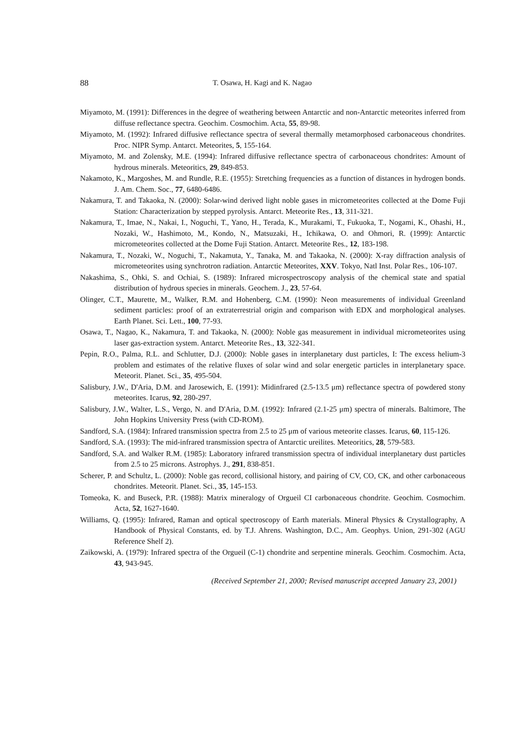88 T. Osawa, H. Kagi and K. Nagao
Miyamoto, M. (1991): Differences in the degree of weathering between Antarctic and non-Antarctic meteorites inferred from diffuse reflectance spectra. Geochim. Cosmochim. Acta, 55, 89-98.
Miyamoto, M. (1992): Infrared diffusive reflectance spectra of several thermally metamorphosed carbonaceous chondrites. Proc. NIPR Symp. Antarct. Meteorites, 5, 155-164.
Miyamoto, M. and Zolensky, M.E. (1994): Infrared diffusive reflectance spectra of carbonaceous chondrites: Amount of hydrous minerals. Meteoritics, 29, 849-853.
Nakamoto, K., Margoshes, M. and Rundle, R.E. (1955): Stretching frequencies as a function of distances in hydrogen bonds. J. Am. Chem. Soc., 77, 6480-6486.
Nakamura, T. and Takaoka, N. (2000): Solar-wind derived light noble gases in micrometeorites collected at the Dome Fuji Station: Characterization by stepped pyrolysis. Antarct. Meteorite Res., 13, 311-321.
Nakamura, T., Imae, N., Nakai, I., Noguchi, T., Yano, H., Terada, K., Murakami, T., Fukuoka, T., Nogami, K., Ohashi, H., Nozaki, W., Hashimoto, M., Kondo, N., Matsuzaki, H., Ichikawa, O. and Ohmori, R. (1999): Antarctic micrometeorites collected at the Dome Fuji Station. Antarct. Meteorite Res., 12, 183-198.
Nakamura, T., Nozaki, W., Noguchi, T., Nakamuta, Y., Tanaka, M. and Takaoka, N. (2000): X-ray diffraction analysis of micrometeorites using synchrotron radiation. Antarctic Meteorites, XXV. Tokyo, Natl Inst. Polar Res., 106-107.
Nakashima, S., Ohki, S. and Ochiai, S. (1989): Infrared microspectroscopy analysis of the chemical state and spatial distribution of hydrous species in minerals. Geochem. J., 23, 57-64.
Olinger, C.T., Maurette, M., Walker, R.M. and Hohenberg, C.M. (1990): Neon measurements of individual Greenland sediment particles: proof of an extraterrestrial origin and comparison with EDX and morphological analyses. Earth Planet. Sci. Lett., 100, 77-93.
Osawa, T., Nagao, K., Nakamura, T. and Takaoka, N. (2000): Noble gas measurement in individual micrometeorites using laser gas-extraction system. Antarct. Meteorite Res., 13, 322-341.
Pepin, R.O., Palma, R.L. and Schlutter, D.J. (2000): Noble gases in interplanetary dust particles, I: The excess helium-3 problem and estimates of the relative fluxes of solar wind and solar energetic particles in interplanetary space. Meteorit. Planet. Sci., 35, 495-504.
Salisbury, J.W., D'Aria, D.M. and Jarosewich, E. (1991): Midinfrared (2.5-13.5 μm) reflectance spectra of powdered stony meteorites. Icarus, 92, 280-297.
Salisbury, J.W., Walter, L.S., Vergo, N. and D'Aria, D.M. (1992): Infrared (2.1-25 μm) spectra of minerals. Baltimore, The John Hopkins University Press (with CD-ROM).
Sandford, S.A. (1984): Infrared transmission spectra from 2.5 to 25 μm of various meteorite classes. Icarus, 60, 115-126.
Sandford, S.A. (1993): The mid-infrared transmission spectra of Antarctic ureilites. Meteoritics, 28, 579-583.
Sandford, S.A. and Walker R.M. (1985): Laboratory infrared transmission spectra of individual interplanetary dust particles from 2.5 to 25 microns. Astrophys. J., 291, 838-851.
Scherer, P. and Schultz, L. (2000): Noble gas record, collisional history, and pairing of CV, CO, CK, and other carbonaceous chondrites. Meteorit. Planet. Sci., 35, 145-153.
Tomeoka, K. and Buseck, P.R. (1988): Matrix mineralogy of Orgueil CI carbonaceous chondrite. Geochim. Cosmochim. Acta, 52, 1627-1640.
Williams, Q. (1995): Infrared, Raman and optical spectroscopy of Earth materials. Mineral Physics & Crystallography, A Handbook of Physical Constants, ed. by T.J. Ahrens. Washington, D.C., Am. Geophys. Union, 291-302 (AGU Reference Shelf 2).
Zaikowski, A. (1979): Infrared spectra of the Orgueil (C-1) chondrite and serpentine minerals. Geochim. Cosmochim. Acta, 43, 943-945.
(Received September 21, 2000; Revised manuscript accepted January 23, 2001)